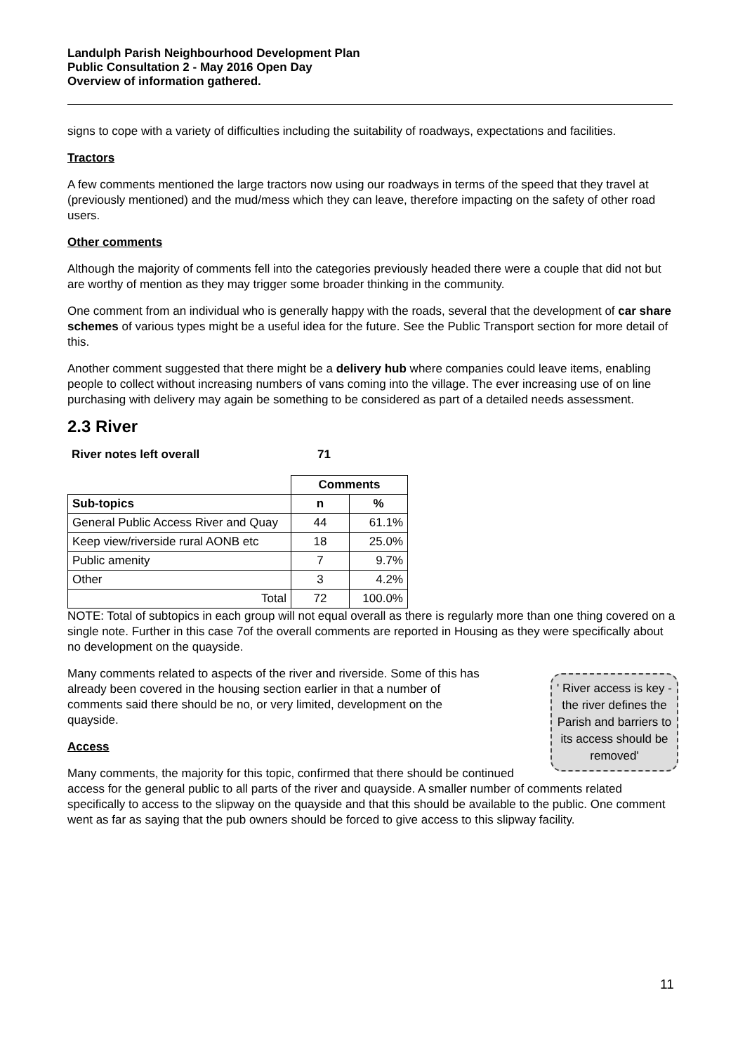Landulph Parish Neighbourhood Development Plan
Public Consultation 2 - May 2016 Open Day
Overview of information gathered.
signs to cope with a variety of difficulties including the suitability of roadways, expectations and facilities.
Tractors
A few comments mentioned the large tractors now using our roadways in terms of the speed that they travel at (previously mentioned) and the mud/mess which they can leave, therefore impacting on the safety of other road users.
Other comments
Although the majority of comments fell into the categories previously headed there were a couple that did not but are worthy of mention as they may trigger some broader thinking in the community.
One comment from an individual who is generally happy with the roads, several that the development of car share schemes of various types might be a useful idea for the future. See the Public Transport section for more detail of this.
Another comment suggested that there might be a delivery hub where companies could leave items, enabling people to collect without increasing numbers of vans coming into the village. The ever increasing use of on line purchasing with delivery may again be something to be considered as part of a detailed needs assessment.
2.3 River
River notes left overall 71
| | Comments | |
| Sub-topics | n | % |
| General Public Access River and Quay | 44 | 61.1% |
| Keep view/riverside rural AONB etc | 18 | 25.0% |
| Public amenity | 7 | 9.7% |
| Other | 3 | 4.2% |
| Total | 72 | 100.0% |
NOTE: Total of subtopics in each group will not equal overall as there is regularly more than one thing covered on a single note. Further in this case 7of the overall comments are reported in Housing as they were specifically about no development on the quayside.
' River access is key - the river defines the Parish and barriers to its access should be removed'
Many comments related to aspects of the river and riverside. Some of this has already been covered in the housing section earlier in that a number of comments said there should be no, or very limited, development on the quayside.
Access
Many comments, the majority for this topic, confirmed that there should be continued access for the general public to all parts of the river and quayside. A smaller number of comments related specifically to access to the slipway on the quayside and that this should be available to the public. One comment went as far as saying that the pub owners should be forced to give access to this slipway facility.
11